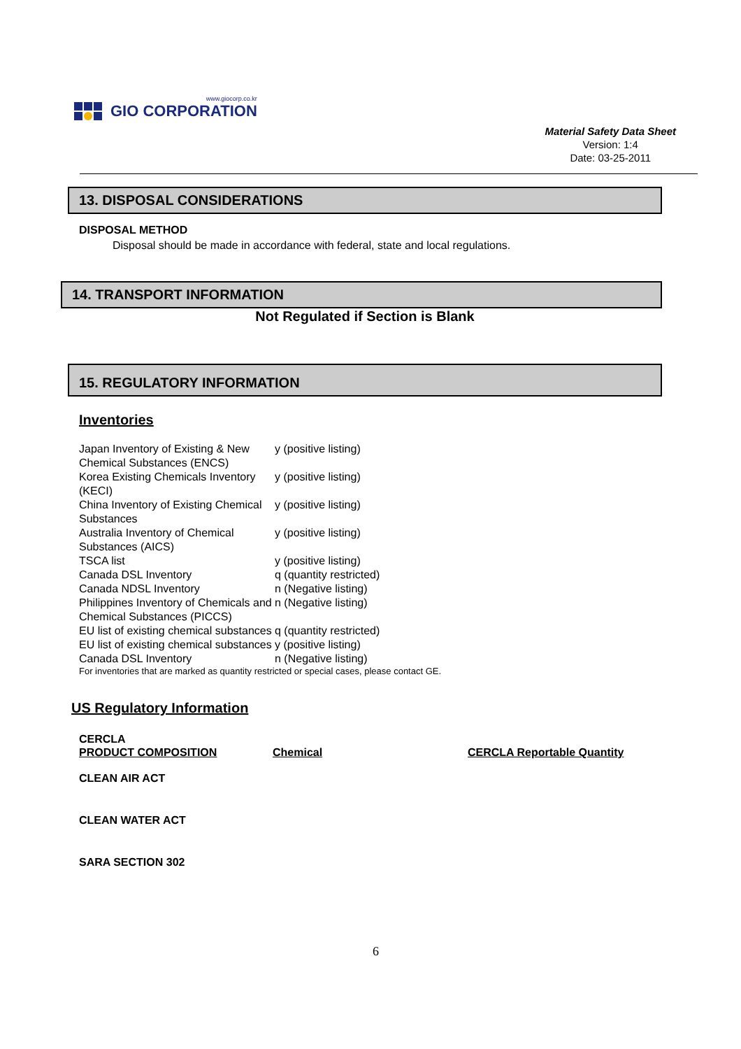www.giocorp.co.kr
GIO CORPORATION
Material Safety Data Sheet
Version: 1:4
Date: 03-25-2011
13. DISPOSAL CONSIDERATIONS
DISPOSAL METHOD
Disposal should be made in accordance with federal, state and local regulations.
14. TRANSPORT INFORMATION
Not Regulated if Section is Blank
15. REGULATORY INFORMATION
Inventories
| Japan Inventory of Existing & New Chemical Substances (ENCS) | y (positive listing) |
| Korea Existing Chemicals Inventory (KECI) | y (positive listing) |
| China Inventory of Existing Chemical Substances | y (positive listing) |
| Australia Inventory of Chemical Substances (AICS) | y (positive listing) |
| TSCA list | y (positive listing) |
| Canada DSL Inventory | q (quantity restricted) |
| Canada NDSL Inventory | n (Negative listing) |
| Philippines Inventory of Chemicals and Chemical Substances (PICCS) | n (Negative listing) |
| EU list of existing chemical substances | q (quantity restricted) |
| EU list of existing chemical substances | y (positive listing) |
| Canada DSL Inventory | n (Negative listing) |
For inventories that are marked as quantity restricted or special cases, please contact GE.
US Regulatory Information
CERCLA
| PRODUCT COMPOSITION | Chemical | CERCLA Reportable Quantity |
CLEAN AIR ACT
CLEAN WATER ACT
SARA SECTION 302
6